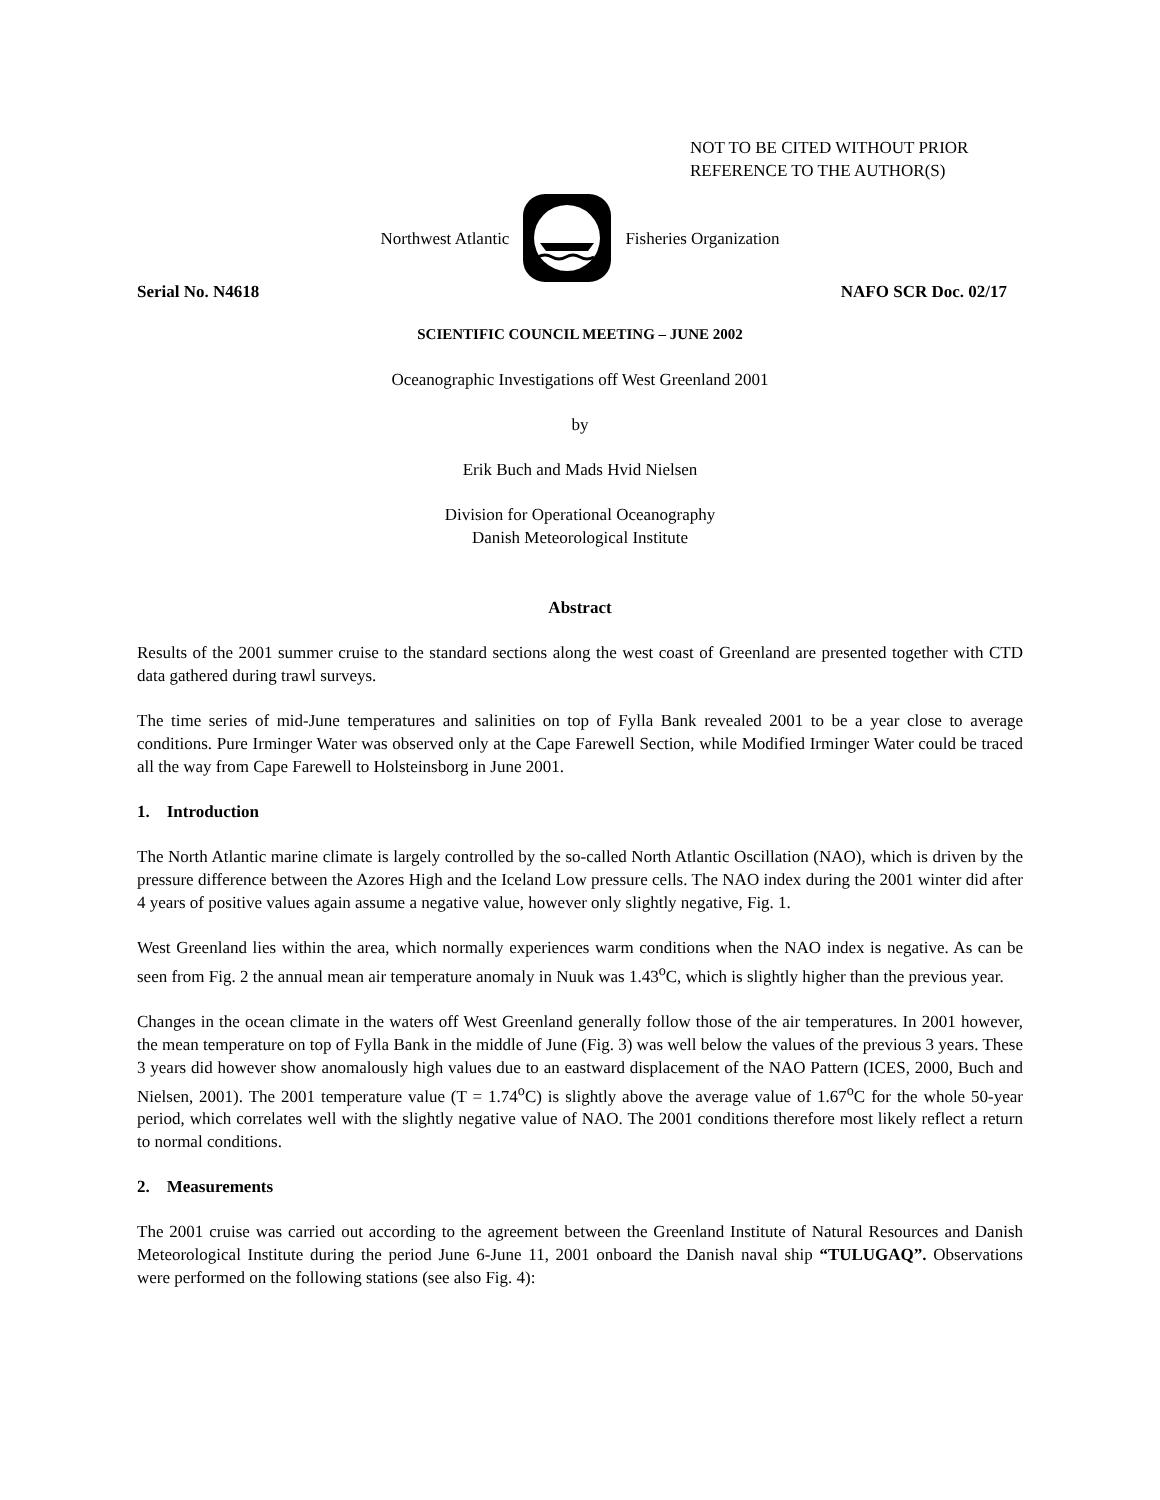NOT TO BE CITED WITHOUT PRIOR
REFERENCE TO THE AUTHOR(S)
Northwest Atlantic Fisheries Organization
Serial No. N4618 NAFO SCR Doc. 02/17
SCIENTIFIC COUNCIL MEETING – JUNE 2002
Oceanographic Investigations off West Greenland 2001
by
Erik Buch and Mads Hvid Nielsen
Division for Operational Oceanography
Danish Meteorological Institute
Abstract
Results of the 2001 summer cruise to the standard sections along the west coast of Greenland are presented together with CTD data gathered during trawl surveys.
The time series of mid-June temperatures and salinities on top of Fylla Bank revealed 2001 to be a year close to average conditions. Pure Irminger Water was observed only at the Cape Farewell Section, while Modified Irminger Water could be traced all the way from Cape Farewell to Holsteinsborg in June 2001.
1. Introduction
The North Atlantic marine climate is largely controlled by the so-called North Atlantic Oscillation (NAO), which is driven by the pressure difference between the Azores High and the Iceland Low pressure cells. The NAO index during the 2001 winter did after 4 years of positive values again assume a negative value, however only slightly negative, Fig. 1.
West Greenland lies within the area, which normally experiences warm conditions when the NAO index is negative. As can be seen from Fig. 2 the annual mean air temperature anomaly in Nuuk was 1.43<sup>o</sup>C, which is slightly higher than the previous year.
Changes in the ocean climate in the waters off West Greenland generally follow those of the air temperatures. In 2001 however, the mean temperature on top of Fylla Bank in the middle of June (Fig. 3) was well below the values of the previous 3 years. These 3 years did however show anomalously high values due to an eastward displacement of the NAO Pattern (ICES, 2000, Buch and Nielsen, 2001). The 2001 temperature value (T = 1.74<sup>o</sup>C) is slightly above the average value of 1.67<sup>o</sup>C for the whole 50-year period, which correlates well with the slightly negative value of NAO. The 2001 conditions therefore most likely reflect a return to normal conditions.
2. Measurements
The 2001 cruise was carried out according to the agreement between the Greenland Institute of Natural Resources and Danish Meteorological Institute during the period June 6-June 11, 2001 onboard the Danish naval ship “TULUGAQ”. Observations were performed on the following stations (see also Fig. 4):